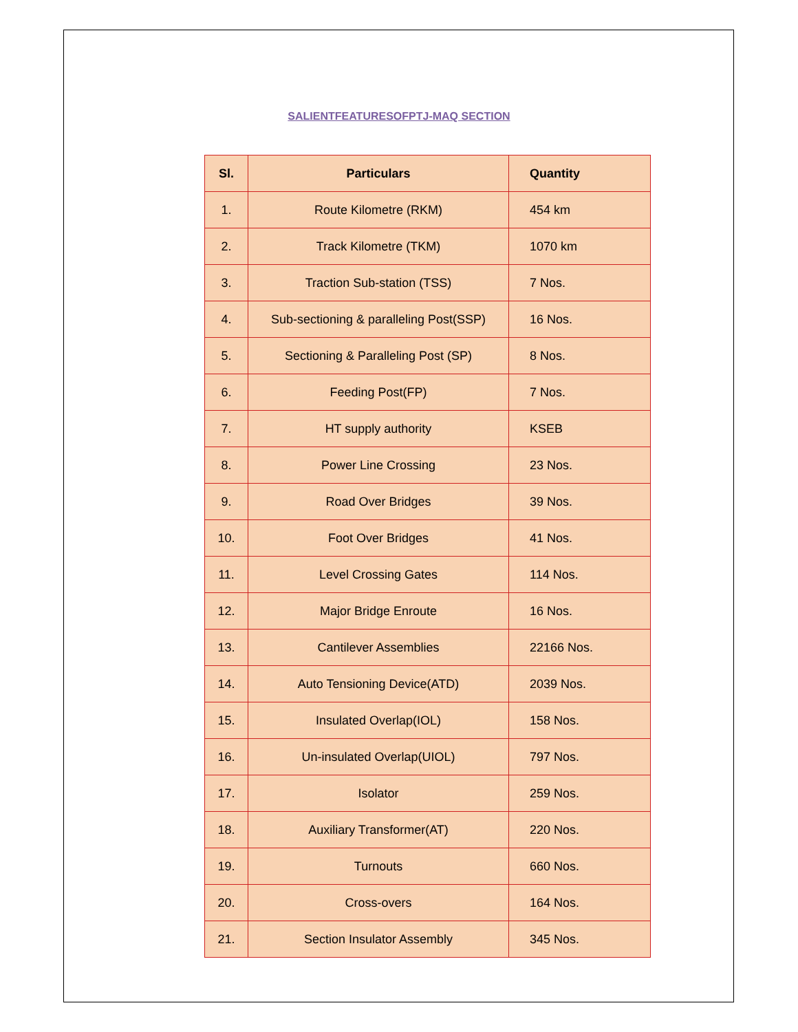SALIENTFEATURESOFPTJ-MAQ SECTION
| Sl. | Particulars | Quantity |
| --- | --- | --- |
| 1. | Route Kilometre (RKM) | 454 km |
| 2. | Track Kilometre (TKM) | 1070 km |
| 3. | Traction Sub-station (TSS) | 7 Nos. |
| 4. | Sub-sectioning & paralleling Post(SSP) | 16 Nos. |
| 5. | Sectioning & Paralleling Post (SP) | 8 Nos. |
| 6. | Feeding Post(FP) | 7 Nos. |
| 7. | HT supply authority | KSEB |
| 8. | Power Line Crossing | 23 Nos. |
| 9. | Road Over Bridges | 39 Nos. |
| 10. | Foot Over Bridges | 41 Nos. |
| 11. | Level Crossing Gates | 114 Nos. |
| 12. | Major Bridge Enroute | 16 Nos. |
| 13. | Cantilever Assemblies | 22166 Nos. |
| 14. | Auto Tensioning Device(ATD) | 2039 Nos. |
| 15. | Insulated Overlap(IOL) | 158 Nos. |
| 16. | Un-insulated Overlap(UIOL) | 797 Nos. |
| 17. | Isolator | 259 Nos. |
| 18. | Auxiliary Transformer(AT) | 220 Nos. |
| 19. | Turnouts | 660 Nos. |
| 20. | Cross-overs | 164 Nos. |
| 21. | Section Insulator Assembly | 345 Nos. |